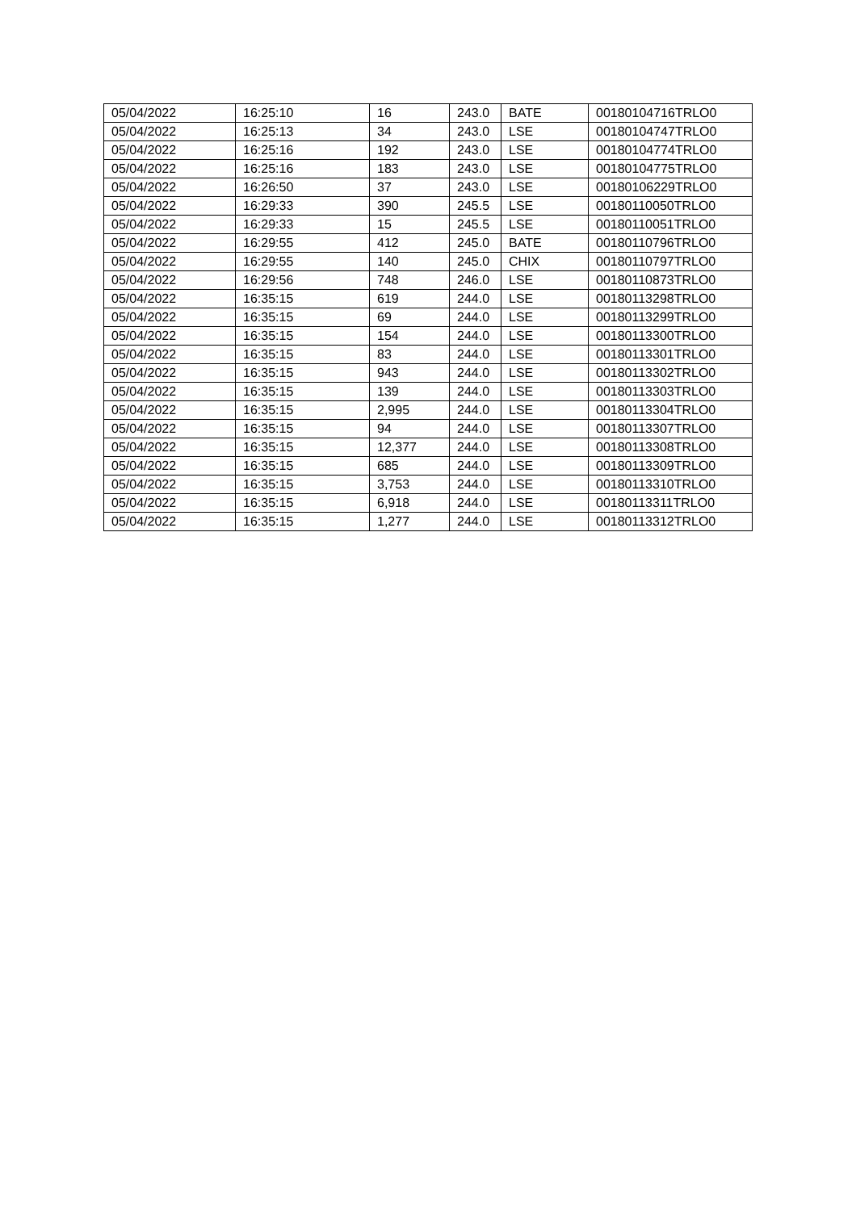| 05/04/2022 | 16:25:10 | 16 | 243.0 | BATE | 00180104716TRLO0 |
| 05/04/2022 | 16:25:13 | 34 | 243.0 | LSE | 00180104747TRLO0 |
| 05/04/2022 | 16:25:16 | 192 | 243.0 | LSE | 00180104774TRLO0 |
| 05/04/2022 | 16:25:16 | 183 | 243.0 | LSE | 00180104775TRLO0 |
| 05/04/2022 | 16:26:50 | 37 | 243.0 | LSE | 00180106229TRLO0 |
| 05/04/2022 | 16:29:33 | 390 | 245.5 | LSE | 00180110050TRLO0 |
| 05/04/2022 | 16:29:33 | 15 | 245.5 | LSE | 00180110051TRLO0 |
| 05/04/2022 | 16:29:55 | 412 | 245.0 | BATE | 00180110796TRLO0 |
| 05/04/2022 | 16:29:55 | 140 | 245.0 | CHIX | 00180110797TRLO0 |
| 05/04/2022 | 16:29:56 | 748 | 246.0 | LSE | 00180110873TRLO0 |
| 05/04/2022 | 16:35:15 | 619 | 244.0 | LSE | 00180113298TRLO0 |
| 05/04/2022 | 16:35:15 | 69 | 244.0 | LSE | 00180113299TRLO0 |
| 05/04/2022 | 16:35:15 | 154 | 244.0 | LSE | 00180113300TRLO0 |
| 05/04/2022 | 16:35:15 | 83 | 244.0 | LSE | 00180113301TRLO0 |
| 05/04/2022 | 16:35:15 | 943 | 244.0 | LSE | 00180113302TRLO0 |
| 05/04/2022 | 16:35:15 | 139 | 244.0 | LSE | 00180113303TRLO0 |
| 05/04/2022 | 16:35:15 | 2,995 | 244.0 | LSE | 00180113304TRLO0 |
| 05/04/2022 | 16:35:15 | 94 | 244.0 | LSE | 00180113307TRLO0 |
| 05/04/2022 | 16:35:15 | 12,377 | 244.0 | LSE | 00180113308TRLO0 |
| 05/04/2022 | 16:35:15 | 685 | 244.0 | LSE | 00180113309TRLO0 |
| 05/04/2022 | 16:35:15 | 3,753 | 244.0 | LSE | 00180113310TRLO0 |
| 05/04/2022 | 16:35:15 | 6,918 | 244.0 | LSE | 00180113311TRLO0 |
| 05/04/2022 | 16:35:15 | 1,277 | 244.0 | LSE | 00180113312TRLO0 |